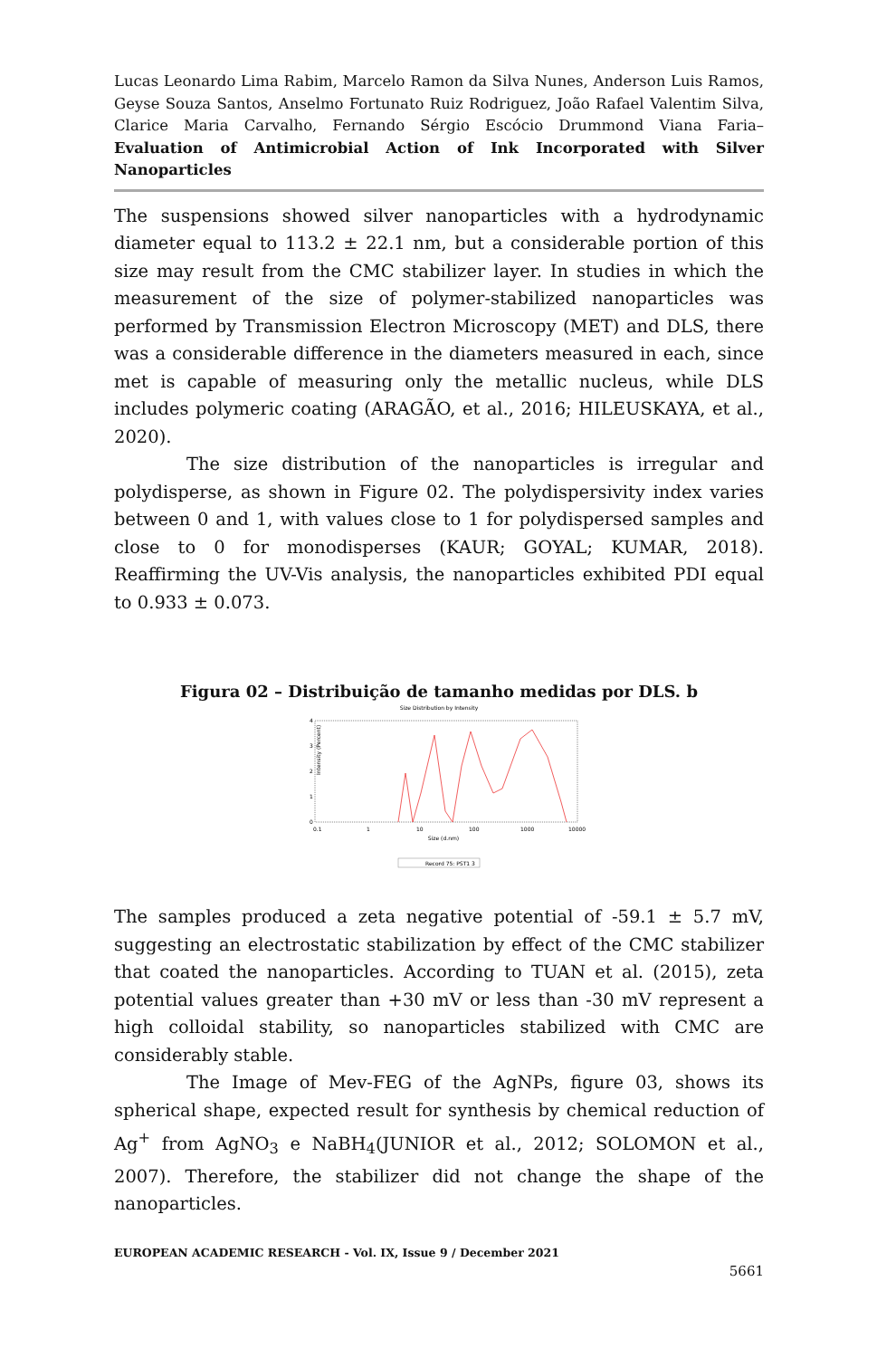Lucas Leonardo Lima Rabim, Marcelo Ramon da Silva Nunes, Anderson Luis Ramos, Geyse Souza Santos, Anselmo Fortunato Ruiz Rodriguez, João Rafael Valentim Silva, Clarice Maria Carvalho, Fernando Sérgio Escócio Drummond Viana Faria– Evaluation of Antimicrobial Action of Ink Incorporated with Silver Nanoparticles
The suspensions showed silver nanoparticles with a hydrodynamic diameter equal to 113.2 ± 22.1 nm, but a considerable portion of this size may result from the CMC stabilizer layer. In studies in which the measurement of the size of polymer-stabilized nanoparticles was performed by Transmission Electron Microscopy (MET) and DLS, there was a considerable difference in the diameters measured in each, since met is capable of measuring only the metallic nucleus, while DLS includes polymeric coating (ARAGÃO, et al., 2016; HILEUSKAYA, et al., 2020).
The size distribution of the nanoparticles is irregular and polydisperse, as shown in Figure 02. The polydispersivity index varies between 0 and 1, with values close to 1 for polydispersed samples and close to 0 for monodisperses (KAUR; GOYAL; KUMAR, 2018). Reaffirming the UV-Vis analysis, the nanoparticles exhibited PDI equal to 0.933 ± 0.073.
Figura 02 – Distribuição de tamanho medidas por DLS. b
Size Distribution by Intensity
4
3
2
1
0
Intensity (Percent)
0.1
1
10
100
1000
10000
Size (d.nm)
Record 75: PST1 3
The samples produced a zeta negative potential of -59.1 ± 5.7 mV, suggesting an electrostatic stabilization by effect of the CMC stabilizer that coated the nanoparticles. According to TUAN et al. (2015), zeta potential values greater than +30 mV or less than -30 mV represent a high colloidal stability, so nanoparticles stabilized with CMC are considerably stable.
The Image of Mev-FEG of the AgNPs, figure 03, shows its spherical shape, expected result for synthesis by chemical reduction of Ag<sup>+</sup> from AgNO<sub>3</sub> e NaBH<sub>4</sub>(JUNIOR et al., 2012; SOLOMON et al., 2007). Therefore, the stabilizer did not change the shape of the nanoparticles.
EUROPEAN ACADEMIC RESEARCH - Vol. IX, Issue 9 / December 2021
5661